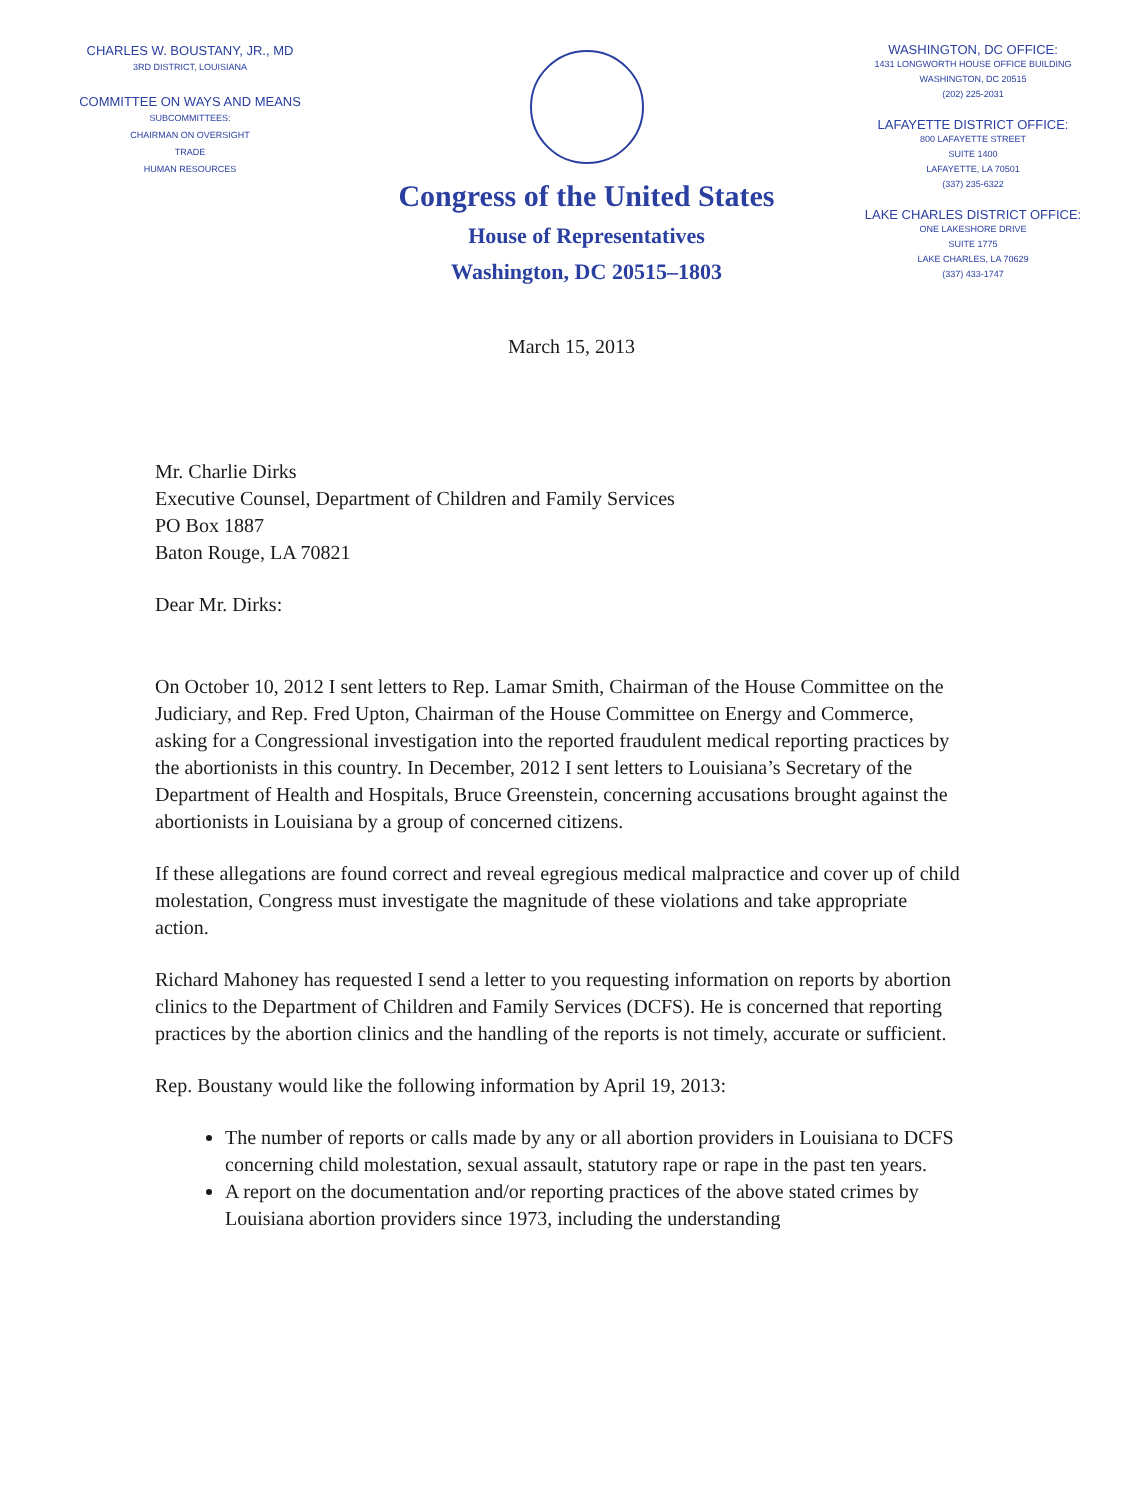CHARLES W. BOUSTANY, JR., MD
3RD DISTRICT, LOUISIANA
COMMITTEE ON WAYS AND MEANS
SUBCOMMITTEES:
CHAIRMAN ON OVERSIGHT
TRADE
HUMAN RESOURCES
Congress of the United States
House of Representatives
Washington, DC 20515–1803
WASHINGTON, DC OFFICE:
1431 LONGWORTH HOUSE OFFICE BUILDING
WASHINGTON, DC 20515
(202) 225-2031
LAFAYETTE DISTRICT OFFICE:
800 LAFAYETTE STREET
SUITE 1400
LAFAYETTE, LA 70501
(337) 235-6322
LAKE CHARLES DISTRICT OFFICE:
ONE LAKESHORE DRIVE
SUITE 1775
LAKE CHARLES, LA 70629
(337) 433-1747
March 15, 2013
Mr. Charlie Dirks
Executive Counsel, Department of Children and Family Services
PO Box 1887
Baton Rouge, LA 70821
Dear Mr. Dirks:
On October 10, 2012 I sent letters to Rep. Lamar Smith, Chairman of the House Committee on the Judiciary, and Rep. Fred Upton, Chairman of the House Committee on Energy and Commerce, asking for a Congressional investigation into the reported fraudulent medical reporting practices by the abortionists in this country. In December, 2012 I sent letters to Louisiana’s Secretary of the Department of Health and Hospitals, Bruce Greenstein, concerning accusations brought against the abortionists in Louisiana by a group of concerned citizens.
If these allegations are found correct and reveal egregious medical malpractice and cover up of child molestation, Congress must investigate the magnitude of these violations and take appropriate action.
Richard Mahoney has requested I send a letter to you requesting information on reports by abortion clinics to the Department of Children and Family Services (DCFS). He is concerned that reporting practices by the abortion clinics and the handling of the reports is not timely, accurate or sufficient.
Rep. Boustany would like the following information by April 19, 2013:
The number of reports or calls made by any or all abortion providers in Louisiana to DCFS concerning child molestation, sexual assault, statutory rape or rape in the past ten years.
A report on the documentation and/or reporting practices of the above stated crimes by Louisiana abortion providers since 1973, including the understanding